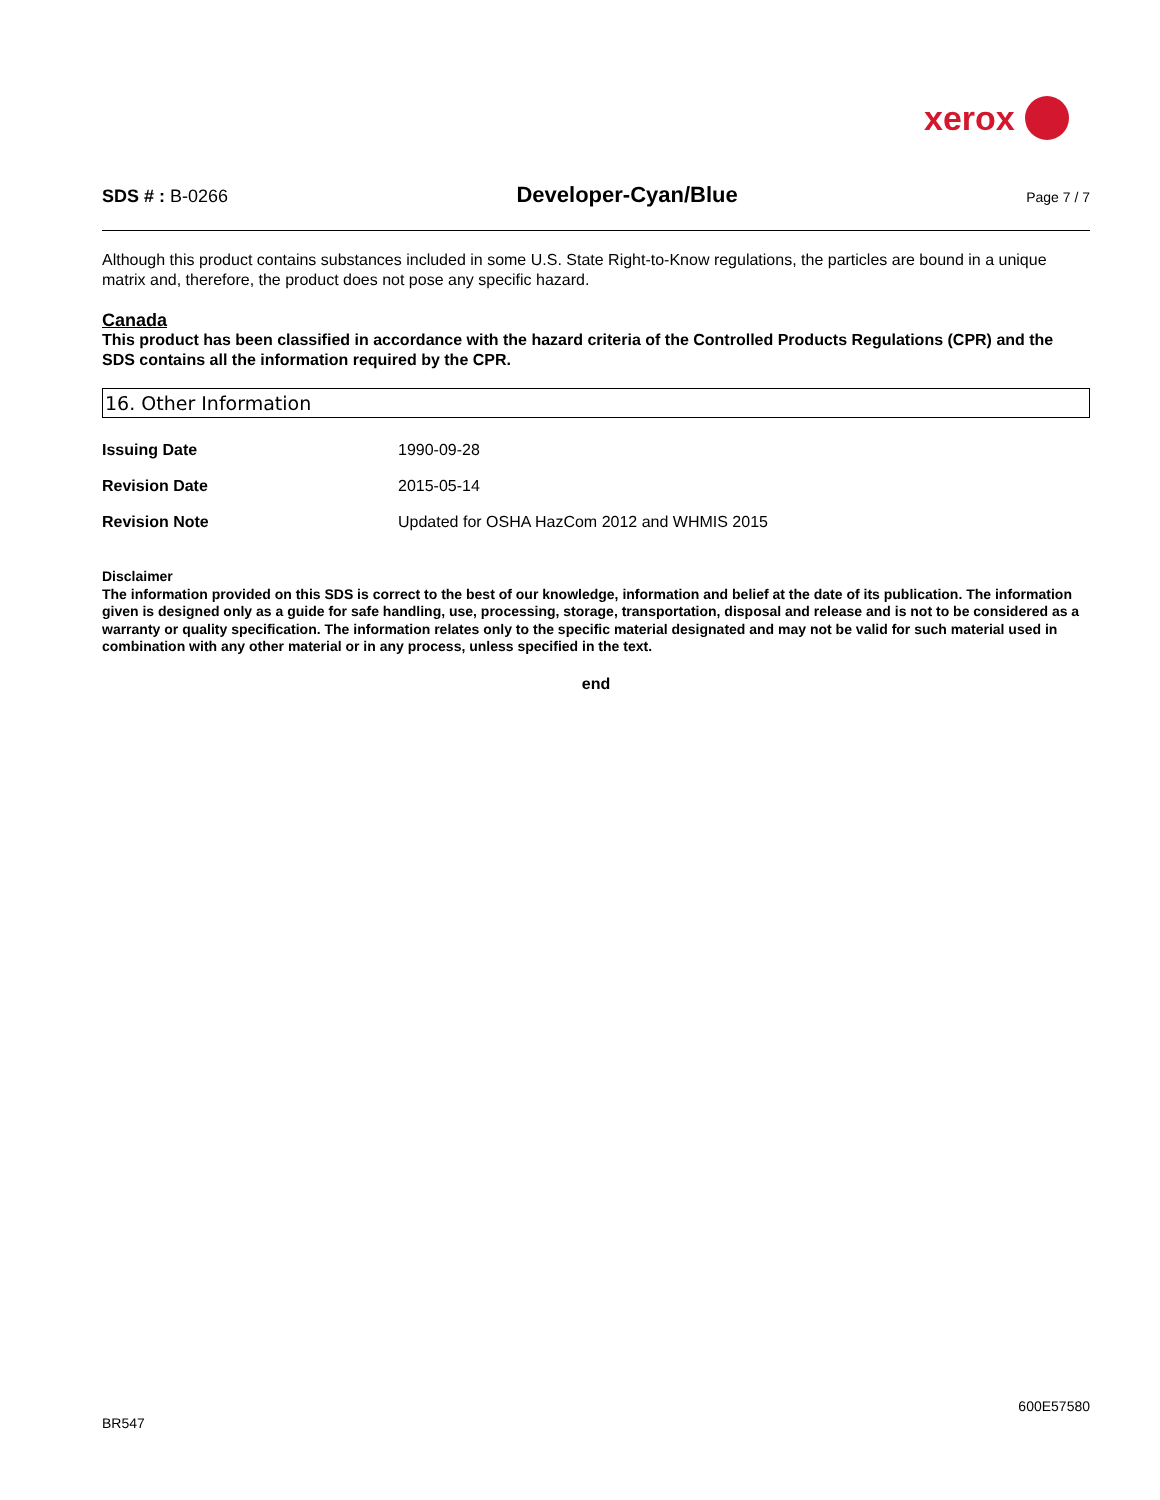xerox
SDS # : B-0266
Developer-Cyan/Blue
Page 7 / 7
Although this product contains substances included in some U.S. State Right-to-Know regulations, the particles are bound in a unique matrix and, therefore, the product does not pose any specific hazard.
Canada
This product has been classified in accordance with the hazard criteria of the Controlled Products Regulations (CPR) and the SDS contains all the information required by the CPR.
16. Other Information
| Issuing Date | 1990-09-28 |
| Revision Date | 2015-05-14 |
| Revision Note | Updated for OSHA HazCom 2012 and WHMIS 2015 |
Disclaimer
The information provided on this SDS is correct to the best of our knowledge, information and belief at the date of its publication. The information given is designed only as a guide for safe handling, use, processing, storage, transportation, disposal and release and is not to be considered as a warranty or quality specification. The information relates only to the specific material designated and may not be valid for such material used in combination with any other material or in any process, unless specified in the text.
end
600E57580
BR547